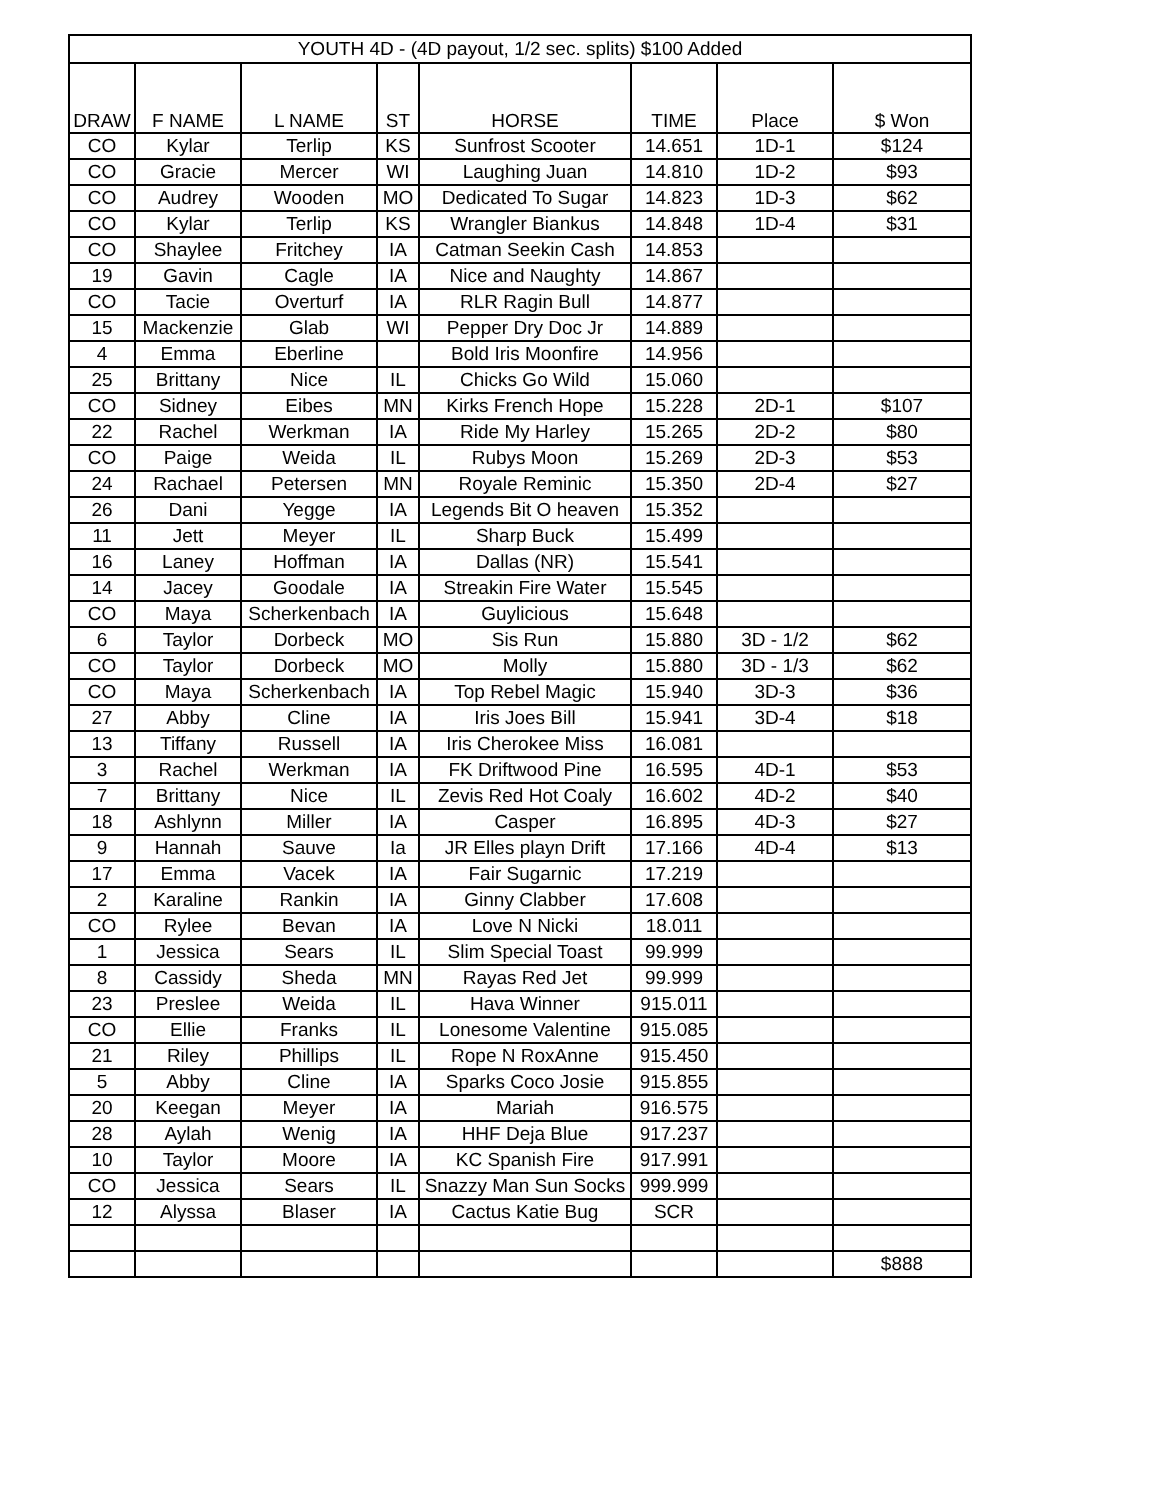| YOUTH 4D - (4D payout, 1/2 sec. splits) $100 Added | | | | | | | |
| DRAW | F NAME | L NAME | ST | HORSE | TIME | Place | $ Won |
| CO | Kylar | Terlip | KS | Sunfrost Scooter | 14.651 | 1D-1 | $124 |
| CO | Gracie | Mercer | WI | Laughing Juan | 14.810 | 1D-2 | $93 |
| CO | Audrey | Wooden | MO | Dedicated To Sugar | 14.823 | 1D-3 | $62 |
| CO | Kylar | Terlip | KS | Wrangler Biankus | 14.848 | 1D-4 | $31 |
| CO | Shaylee | Fritchey | IA | Catman Seekin Cash | 14.853 | | |
| 19 | Gavin | Cagle | IA | Nice and Naughty | 14.867 | | |
| CO | Tacie | Overturf | IA | RLR Ragin Bull | 14.877 | | |
| 15 | Mackenzie | Glab | WI | Pepper Dry Doc Jr | 14.889 | | |
| 4 | Emma | Eberline | | Bold Iris Moonfire | 14.956 | | |
| 25 | Brittany | Nice | IL | Chicks Go Wild | 15.060 | | |
| CO | Sidney | Eibes | MN | Kirks French Hope | 15.228 | 2D-1 | $107 |
| 22 | Rachel | Werkman | IA | Ride My Harley | 15.265 | 2D-2 | $80 |
| CO | Paige | Weida | IL | Rubys Moon | 15.269 | 2D-3 | $53 |
| 24 | Rachael | Petersen | MN | Royale Reminic | 15.350 | 2D-4 | $27 |
| 26 | Dani | Yegge | IA | Legends Bit O heaven | 15.352 | | |
| 11 | Jett | Meyer | IL | Sharp Buck | 15.499 | | |
| 16 | Laney | Hoffman | IA | Dallas (NR) | 15.541 | | |
| 14 | Jacey | Goodale | IA | Streakin Fire Water | 15.545 | | |
| CO | Maya | Scherkenbach | IA | Guylicious | 15.648 | | |
| 6 | Taylor | Dorbeck | MO | Sis Run | 15.880 | 3D - 1/2 | $62 |
| CO | Taylor | Dorbeck | MO | Molly | 15.880 | 3D - 1/3 | $62 |
| CO | Maya | Scherkenbach | IA | Top Rebel Magic | 15.940 | 3D-3 | $36 |
| 27 | Abby | Cline | IA | Iris Joes Bill | 15.941 | 3D-4 | $18 |
| 13 | Tiffany | Russell | IA | Iris Cherokee Miss | 16.081 | | |
| 3 | Rachel | Werkman | IA | FK Driftwood Pine | 16.595 | 4D-1 | $53 |
| 7 | Brittany | Nice | IL | Zevis Red Hot Coaly | 16.602 | 4D-2 | $40 |
| 18 | Ashlynn | Miller | IA | Casper | 16.895 | 4D-3 | $27 |
| 9 | Hannah | Sauve | Ia | JR Elles playn Drift | 17.166 | 4D-4 | $13 |
| 17 | Emma | Vacek | IA | Fair Sugarnic | 17.219 | | |
| 2 | Karaline | Rankin | IA | Ginny Clabber | 17.608 | | |
| CO | Rylee | Bevan | IA | Love N Nicki | 18.011 | | |
| 1 | Jessica | Sears | IL | Slim Special Toast | 99.999 | | |
| 8 | Cassidy | Sheda | MN | Rayas Red Jet | 99.999 | | |
| 23 | Preslee | Weida | IL | Hava Winner | 915.011 | | |
| CO | Ellie | Franks | IL | Lonesome Valentine | 915.085 | | |
| 21 | Riley | Phillips | IL | Rope N RoxAnne | 915.450 | | |
| 5 | Abby | Cline | IA | Sparks Coco Josie | 915.855 | | |
| 20 | Keegan | Meyer | IA | Mariah | 916.575 | | |
| 28 | Aylah | Wenig | IA | HHF Deja Blue | 917.237 | | |
| 10 | Taylor | Moore | IA | KC Spanish Fire | 917.991 | | |
| CO | Jessica | Sears | IL | Snazzy Man Sun Socks | 999.999 | | |
| 12 | Alyssa | Blaser | IA | Cactus Katie Bug | SCR | | |
| | | | | | | | $888 |